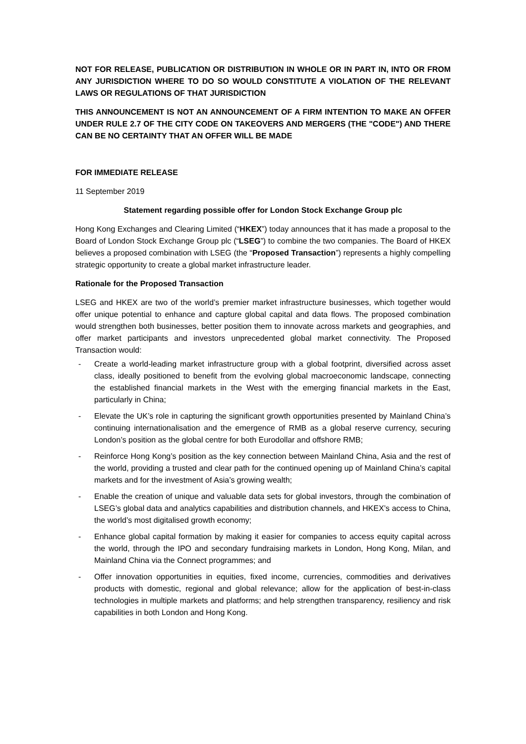NOT FOR RELEASE, PUBLICATION OR DISTRIBUTION IN WHOLE OR IN PART IN, INTO OR FROM ANY JURISDICTION WHERE TO DO SO WOULD CONSTITUTE A VIOLATION OF THE RELEVANT LAWS OR REGULATIONS OF THAT JURISDICTION
THIS ANNOUNCEMENT IS NOT AN ANNOUNCEMENT OF A FIRM INTENTION TO MAKE AN OFFER UNDER RULE 2.7 OF THE CITY CODE ON TAKEOVERS AND MERGERS (THE "CODE") AND THERE CAN BE NO CERTAINTY THAT AN OFFER WILL BE MADE
FOR IMMEDIATE RELEASE
11 September 2019
Statement regarding possible offer for London Stock Exchange Group plc
Hong Kong Exchanges and Clearing Limited (“HKEX”) today announces that it has made a proposal to the Board of London Stock Exchange Group plc (“LSEG”) to combine the two companies. The Board of HKEX believes a proposed combination with LSEG (the “Proposed Transaction”) represents a highly compelling strategic opportunity to create a global market infrastructure leader.
Rationale for the Proposed Transaction
LSEG and HKEX are two of the world’s premier market infrastructure businesses, which together would offer unique potential to enhance and capture global capital and data flows. The proposed combination would strengthen both businesses, better position them to innovate across markets and geographies, and offer market participants and investors unprecedented global market connectivity. The Proposed Transaction would:
- Create a world-leading market infrastructure group with a global footprint, diversified across asset class, ideally positioned to benefit from the evolving global macroeconomic landscape, connecting the established financial markets in the West with the emerging financial markets in the East, particularly in China;
- Elevate the UK’s role in capturing the significant growth opportunities presented by Mainland China’s continuing internationalisation and the emergence of RMB as a global reserve currency, securing London’s position as the global centre for both Eurodollar and offshore RMB;
- Reinforce Hong Kong’s position as the key connection between Mainland China, Asia and the rest of the world, providing a trusted and clear path for the continued opening up of Mainland China’s capital markets and for the investment of Asia’s growing wealth;
- Enable the creation of unique and valuable data sets for global investors, through the combination of LSEG’s global data and analytics capabilities and distribution channels, and HKEX’s access to China, the world’s most digitalised growth economy;
- Enhance global capital formation by making it easier for companies to access equity capital across the world, through the IPO and secondary fundraising markets in London, Hong Kong, Milan, and Mainland China via the Connect programmes; and
- Offer innovation opportunities in equities, fixed income, currencies, commodities and derivatives products with domestic, regional and global relevance; allow for the application of best-in-class technologies in multiple markets and platforms; and help strengthen transparency, resiliency and risk capabilities in both London and Hong Kong.